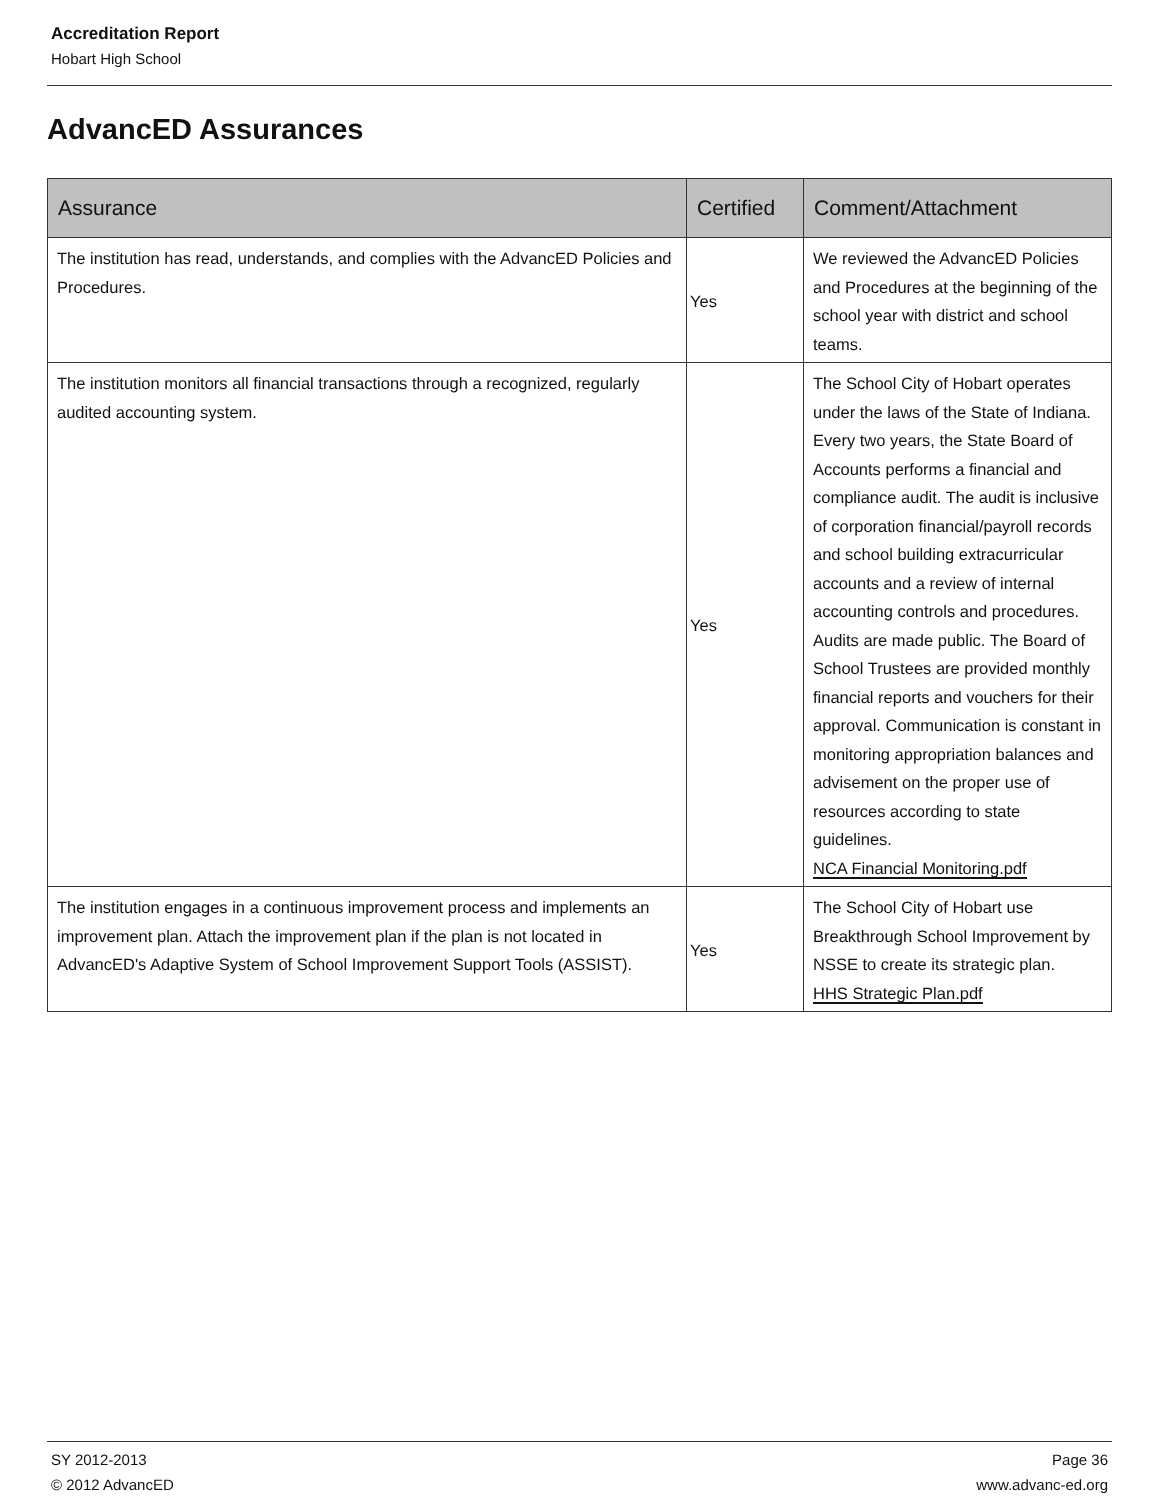Accreditation Report
Hobart High School
AdvancED Assurances
| Assurance | Certified | Comment/Attachment |
| --- | --- | --- |
| The institution has read, understands, and complies with the AdvancED Policies and Procedures. | Yes | We reviewed the AdvancED Policies and Procedures at the beginning of the school year with district and school teams. |
| The institution monitors all financial transactions through a recognized, regularly audited accounting system. | Yes | The School City of Hobart operates under the laws of the State of Indiana. Every two years, the State Board of Accounts performs a financial and compliance audit. The audit is inclusive of corporation financial/payroll records and school building extracurricular accounts and a review of internal accounting controls and procedures. Audits are made public. The Board of School Trustees are provided monthly financial reports and vouchers for their approval. Communication is constant in monitoring appropriation balances and advisement on the proper use of resources according to state guidelines. NCA Financial Monitoring.pdf |
| The institution engages in a continuous improvement process and implements an improvement plan. Attach the improvement plan if the plan is not located in AdvancED's Adaptive System of School Improvement Support Tools (ASSIST). | Yes | The School City of Hobart use Breakthrough School Improvement by NSSE to create its strategic plan. HHS Strategic Plan.pdf |
SY 2012-2013
© 2012 AdvancED
Page 36
www.advanc-ed.org